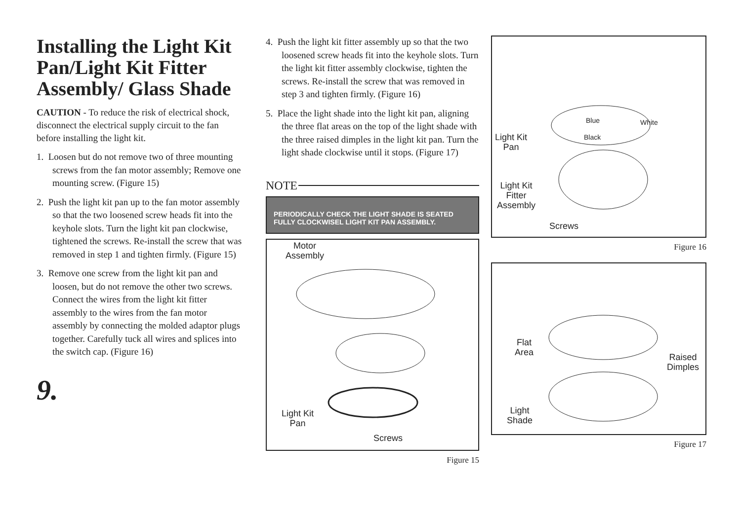Installing the Light Kit Pan/Light Kit Fitter Assembly/ Glass Shade
CAUTION - To reduce the risk of electrical shock, disconnect the electrical supply circuit to the fan before installing the light kit.
1. Loosen but do not remove two of three mounting screws from the fan motor assembly; Remove one mounting screw. (Figure 15)
2. Push the light kit pan up to the fan motor assembly so that the two loosened screw heads fit into the keyhole slots. Turn the light kit pan clockwise, tightened the screws. Re-install the screw that was removed in step 1 and tighten firmly. (Figure 15)
3. Remove one screw from the light kit pan and loosen, but do not remove the other two screws. Connect the wires from the light kit fitter assembly to the wires from the fan motor assembly by connecting the molded adaptor plugs together. Carefully tuck all wires and splices into the switch cap. (Figure 16)
9.
4. Push the light kit fitter assembly up so that the two loosened screw heads fit into the keyhole slots. Turn the light kit fitter assembly clockwise, tighten the screws. Re-install the screw that was removed in step 3 and tighten firmly. (Figure 16)
5. Place the light shade into the light kit pan, aligning the three flat areas on the top of the light shade with the three raised dimples in the light kit pan. Turn the light shade clockwise until it stops. (Figure 17)
NOTE
PERIODICALLY CHECK THE LIGHT SHADE IS SEATED FULLY CLOCKWISEL LIGHT KIT PAN ASSEMBLY.
Motor
Assembly
Light Kit
Pan
Screws
Figure 15
Blue White
Black
Light Kit
Pan
Light Kit
Fitter
Assembly
Screws
Figure 16
Flat
Area
Raised
Dimples
Light
Shade
Figure 17